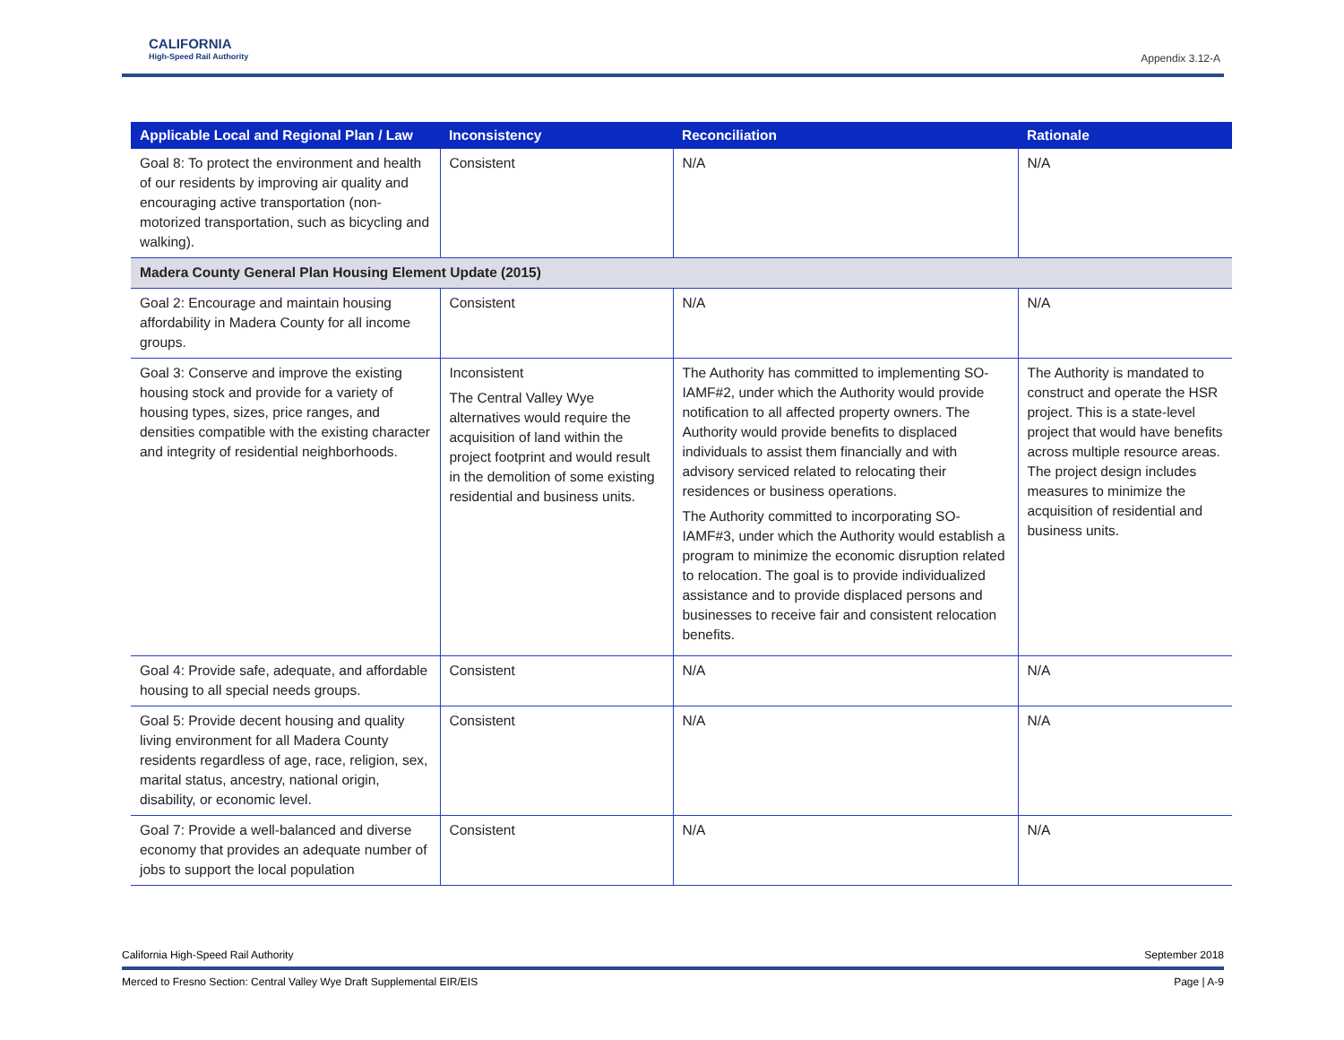CALIFORNIA
High-Speed Rail Authority
Appendix 3.12-A
| Applicable Local and Regional Plan / Law | Inconsistency | Reconciliation | Rationale |
| --- | --- | --- | --- |
| Goal 8: To protect the environment and health of our residents by improving air quality and encouraging active transportation (non-motorized transportation, such as bicycling and walking). | Consistent | N/A | N/A |
| Madera County General Plan Housing Element Update (2015) | | | |
| Goal 2: Encourage and maintain housing affordability in Madera County for all income groups. | Consistent | N/A | N/A |
| Goal 3: Conserve and improve the existing housing stock and provide for a variety of housing types, sizes, price ranges, and densities compatible with the existing character and integrity of residential neighborhoods. | Inconsistent The Central Valley Wye alternatives would require the acquisition of land within the project footprint and would result in the demolition of some existing residential and business units. | The Authority has committed to implementing SO-IAMF#2, under which the Authority would provide notification to all affected property owners. The Authority would provide benefits to displaced individuals to assist them financially and with advisory serviced related to relocating their residences or business operations. The Authority committed to incorporating SO-IAMF#3, under which the Authority would establish a program to minimize the economic disruption related to relocation. The goal is to provide individualized assistance and to provide displaced persons and businesses to receive fair and consistent relocation benefits. | The Authority is mandated to construct and operate the HSR project. This is a state-level project that would have benefits across multiple resource areas. The project design includes measures to minimize the acquisition of residential and business units. |
| Goal 4: Provide safe, adequate, and affordable housing to all special needs groups. | Consistent | N/A | N/A |
| Goal 5: Provide decent housing and quality living environment for all Madera County residents regardless of age, race, religion, sex, marital status, ancestry, national origin, disability, or economic level. | Consistent | N/A | N/A |
| Goal 7: Provide a well-balanced and diverse economy that provides an adequate number of jobs to support the local population | Consistent | N/A | N/A |
California High-Speed Rail Authority September 2018
Merced to Fresno Section: Central Valley Wye Draft Supplemental EIR/EIS Page | A-9